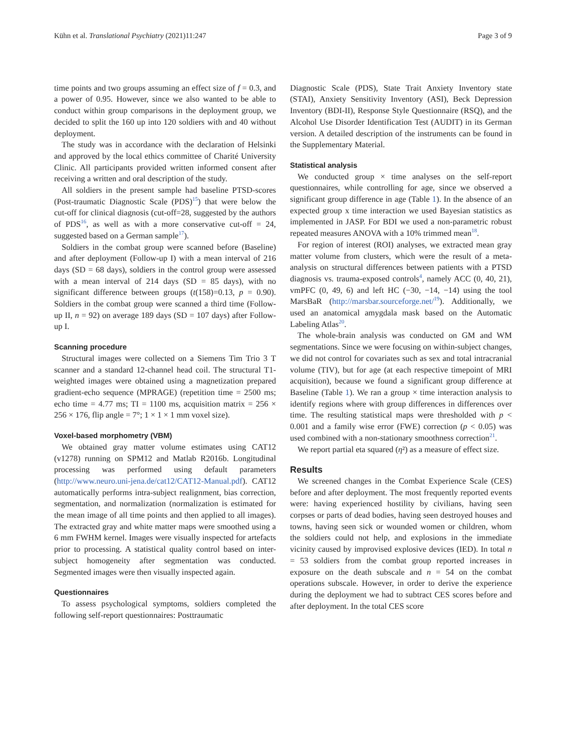Kühn et al. Translational Psychiatry (2021)11:247 Page 3 of 9
time points and two groups assuming an effect size of f = 0.3, and a power of 0.95. However, since we also wanted to be able to conduct within group comparisons in the deployment group, we decided to split the 160 up into 120 soldiers with and 40 without deployment.
The study was in accordance with the declaration of Helsinki and approved by the local ethics committee of Charité University Clinic. All participants provided written informed consent after receiving a written and oral description of the study.
All soldiers in the present sample had baseline PTSD-scores (Post-traumatic Diagnostic Scale (PDS)<sup>15</sup>) that were below the cut-off for clinical diagnosis (cut-off=28, suggested by the authors of PDS<sup>16</sup>, as well as with a more conservative cut-off = 24, suggested based on a German sample<sup>17</sup>).
Soldiers in the combat group were scanned before (Baseline) and after deployment (Follow-up I) with a mean interval of 216 days (SD = 68 days), soldiers in the control group were assessed with a mean interval of 214 days (SD = 85 days), with no significant difference between groups (t(158)=0.13, p = 0.90). Soldiers in the combat group were scanned a third time (Follow-up II, n = 92) on average 189 days (SD = 107 days) after Follow-up I.
Scanning procedure
Structural images were collected on a Siemens Tim Trio 3 T scanner and a standard 12-channel head coil. The structural T1-weighted images were obtained using a magnetization prepared gradient-echo sequence (MPRAGE) (repetition time = 2500 ms; echo time = 4.77 ms; TI = 1100 ms, acquisition matrix = 256 × 256 × 176, flip angle = 7°; 1 × 1 × 1 mm voxel size).
Voxel-based morphometry (VBM)
We obtained gray matter volume estimates using CAT12 (v1278) running on SPM12 and Matlab R2016b. Longitudinal processing was performed using default parameters (http://www.neuro.uni-jena.de/cat12/CAT12-Manual.pdf). CAT12 automatically performs intra-subject realignment, bias correction, segmentation, and normalization (normalization is estimated for the mean image of all time points and then applied to all images). The extracted gray and white matter maps were smoothed using a 6 mm FWHM kernel. Images were visually inspected for artefacts prior to processing. A statistical quality control based on inter-subject homogeneity after segmentation was conducted. Segmented images were then visually inspected again.
Questionnaires
To assess psychological symptoms, soldiers completed the following self-report questionnaires: Posttraumatic
Diagnostic Scale (PDS), State Trait Anxiety Inventory state (STAI), Anxiety Sensitivity Inventory (ASI), Beck Depression Inventory (BDI-II), Response Style Questionnaire (RSQ), and the Alcohol Use Disorder Identification Test (AUDIT) in its German version. A detailed description of the instruments can be found in the Supplementary Material.
Statistical analysis
We conducted group × time analyses on the self-report questionnaires, while controlling for age, since we observed a significant group difference in age (Table 1). In the absence of an expected group x time interaction we used Bayesian statistics as implemented in JASP. For BDI we used a non-parametric robust repeated measures ANOVA with a 10% trimmed mean<sup>18</sup>.
For region of interest (ROI) analyses, we extracted mean gray matter volume from clusters, which were the result of a meta-analysis on structural differences between patients with a PTSD diagnosis vs. trauma-exposed controls<sup>4</sup>, namely ACC (0, 40, 21), vmPFC (0, 49, 6) and left HC (−30, −14, −14) using the tool MarsBaR (http://marsbar.sourceforge.net/<sup>19</sup>). Additionally, we used an anatomical amygdala mask based on the Automatic Labeling Atlas<sup>20</sup>.
The whole-brain analysis was conducted on GM and WM segmentations. Since we were focusing on within-subject changes, we did not control for covariates such as sex and total intracranial volume (TIV), but for age (at each respective timepoint of MRI acquisition), because we found a significant group difference at Baseline (Table 1). We ran a group × time interaction analysis to identify regions where with group differences in differences over time. The resulting statistical maps were thresholded with p < 0.001 and a family wise error (FWE) correction (p < 0.05) was used combined with a non-stationary smoothness correction<sup>21</sup>.
We report partial eta squared (η²) as a measure of effect size.
Results
We screened changes in the Combat Experience Scale (CES) before and after deployment. The most frequently reported events were: having experienced hostility by civilians, having seen corpses or parts of dead bodies, having seen destroyed houses and towns, having seen sick or wounded women or children, whom the soldiers could not help, and explosions in the immediate vicinity caused by improvised explosive devices (IED). In total n = 53 soldiers from the combat group reported increases in exposure on the death subscale and n = 54 on the combat operations subscale. However, in order to derive the experience during the deployment we had to subtract CES scores before and after deployment. In the total CES score